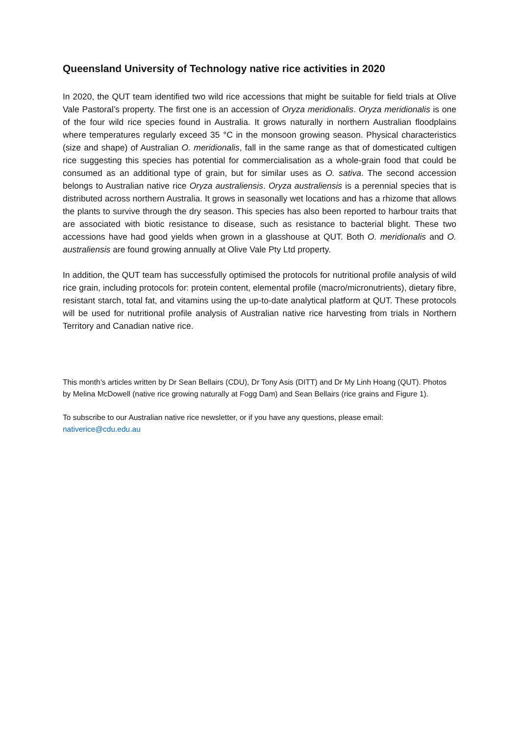Queensland University of Technology native rice activities in 2020
In 2020, the QUT team identified two wild rice accessions that might be suitable for field trials at Olive Vale Pastoral’s property. The first one is an accession of Oryza meridionalis. Oryza meridionalis is one of the four wild rice species found in Australia. It grows naturally in northern Australian floodplains where temperatures regularly exceed 35 °C in the monsoon growing season. Physical characteristics (size and shape) of Australian O. meridionalis, fall in the same range as that of domesticated cultigen rice suggesting this species has potential for commercialisation as a whole-grain food that could be consumed as an additional type of grain, but for similar uses as O. sativa. The second accession belongs to Australian native rice Oryza australiensis. Oryza australiensis is a perennial species that is distributed across northern Australia. It grows in seasonally wet locations and has a rhizome that allows the plants to survive through the dry season. This species has also been reported to harbour traits that are associated with biotic resistance to disease, such as resistance to bacterial blight. These two accessions have had good yields when grown in a glasshouse at QUT. Both O. meridionalis and O. australiensis are found growing annually at Olive Vale Pty Ltd property.
In addition, the QUT team has successfully optimised the protocols for nutritional profile analysis of wild rice grain, including protocols for: protein content, elemental profile (macro/micronutrients), dietary fibre, resistant starch, total fat, and vitamins using the up-to-date analytical platform at QUT. These protocols will be used for nutritional profile analysis of Australian native rice harvesting from trials in Northern Territory and Canadian native rice.
This month’s articles written by Dr Sean Bellairs (CDU), Dr Tony Asis (DITT) and Dr My Linh Hoang (QUT). Photos by Melina McDowell (native rice growing naturally at Fogg Dam) and Sean Bellairs (rice grains and Figure 1).
To subscribe to our Australian native rice newsletter, or if you have any questions, please email: nativerice@cdu.edu.au